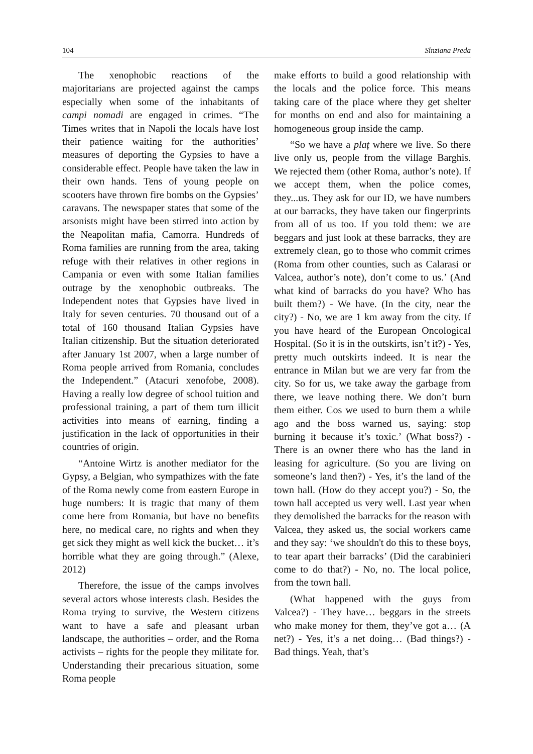104 Sînziana Preda
The xenophobic reactions of the majoritarians are projected against the camps especially when some of the inhabitants of campi nomadi are engaged in crimes. “The Times writes that in Napoli the locals have lost their patience waiting for the authorities’ measures of deporting the Gypsies to have a considerable effect. People have taken the law in their own hands. Tens of young people on scooters have thrown fire bombs on the Gypsies’ caravans. The newspaper states that some of the arsonists might have been stirred into action by the Neapolitan mafia, Camorra. Hundreds of Roma families are running from the area, taking refuge with their relatives in other regions in Campania or even with some Italian families outrage by the xenophobic outbreaks. The Independent notes that Gypsies have lived in Italy for seven centuries. 70 thousand out of a total of 160 thousand Italian Gypsies have Italian citizenship. But the situation deteriorated after January 1st 2007, when a large number of Roma people arrived from Romania, concludes the Independent.” (Atacuri xenofobe, 2008). Having a really low degree of school tuition and professional training, a part of them turn illicit activities into means of earning, finding a justification in the lack of opportunities in their countries of origin.
“Antoine Wirtz is another mediator for the Gypsy, a Belgian, who sympathizes with the fate of the Roma newly come from eastern Europe in huge numbers: It is tragic that many of them come here from Romania, but have no benefits here, no medical care, no rights and when they get sick they might as well kick the bucket… it’s horrible what they are going through.” (Alexe, 2012)
Therefore, the issue of the camps involves several actors whose interests clash. Besides the Roma trying to survive, the Western citizens want to have a safe and pleasant urban landscape, the authorities – order, and the Roma activists – rights for the people they militate for. Understanding their precarious situation, some Roma people
make efforts to build a good relationship with the locals and the police force. This means taking care of the place where they get shelter for months on end and also for maintaining a homogeneous group inside the camp.
“So we have a plaț where we live. So there live only us, people from the village Barghis. We rejected them (other Roma, author’s note). If we accept them, when the police comes, they...us. They ask for our ID, we have numbers at our barracks, they have taken our fingerprints from all of us too. If you told them: we are beggars and just look at these barracks, they are extremely clean, go to those who commit crimes (Roma from other counties, such as Calarasi or Valcea, author’s note), don’t come to us.’ (And what kind of barracks do you have? Who has built them?) - We have. (In the city, near the city?) - No, we are 1 km away from the city. If you have heard of the European Oncological Hospital. (So it is in the outskirts, isn’t it?) - Yes, pretty much outskirts indeed. It is near the entrance in Milan but we are very far from the city. So for us, we take away the garbage from there, we leave nothing there. We don’t burn them either. Cos we used to burn them a while ago and the boss warned us, saying: stop burning it because it’s toxic.’ (What boss?) - There is an owner there who has the land in leasing for agriculture. (So you are living on someone’s land then?) - Yes, it’s the land of the town hall. (How do they accept you?) - So, the town hall accepted us very well. Last year when they demolished the barracks for the reason with Valcea, they asked us, the social workers came and they say: ‘we shouldn't do this to these boys, to tear apart their barracks’ (Did the carabinieri come to do that?) - No, no. The local police, from the town hall.
(What happened with the guys from Valcea?) - They have… beggars in the streets who make money for them, they’ve got a… (A net?) - Yes, it’s a net doing… (Bad things?) - Bad things. Yeah, that’s